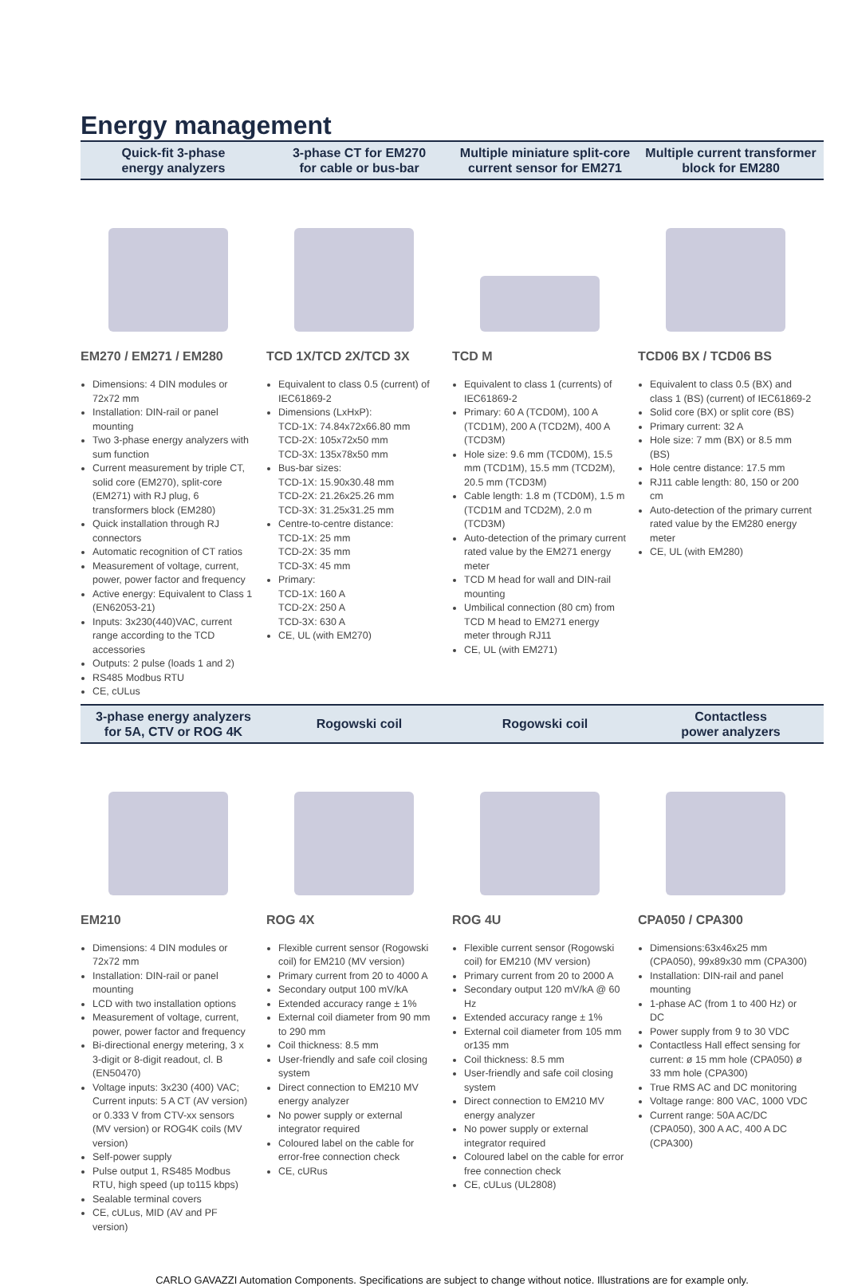Energy management
Quick-fit 3-phase
energy analyzers
3-phase CT for EM270
for cable or bus-bar
Multiple miniature split-core
current sensor for EM271
Multiple current transformer
block for EM280
EM270 / EM271 / EM280
Dimensions: 4 DIN modules or 72x72 mm
Installation: DIN-rail or panel mounting
Two 3-phase energy analyzers with sum function
Current measurement by triple CT, solid core (EM270), split-core (EM271) with RJ plug, 6 transformers block (EM280)
Quick installation through RJ connectors
Automatic recognition of CT ratios
Measurement of voltage, current, power, power factor and frequency
Active energy: Equivalent to Class 1 (EN62053-21)
Inputs: 3x230(440)VAC, current range according to the TCD accessories
Outputs: 2 pulse (loads 1 and 2)
RS485 Modbus RTU
CE, cULus
TCD 1X/TCD 2X/TCD 3X
Equivalent to class 0.5 (current) of IEC61869-2
Dimensions (LxHxP):
TCD-1X: 74.84x72x66.80 mm
TCD-2X: 105x72x50 mm
TCD-3X: 135x78x50 mm
Bus-bar sizes:
TCD-1X: 15.90x30.48 mm
TCD-2X: 21.26x25.26 mm
TCD-3X: 31.25x31.25 mm
Centre-to-centre distance:
TCD-1X: 25 mm
TCD-2X: 35 mm
TCD-3X: 45 mm
Primary:
TCD-1X: 160 A
TCD-2X: 250 A
TCD-3X: 630 A
CE, UL (with EM270)
TCD M
Equivalent to class 1 (currents) of IEC61869-2
Primary: 60 A (TCD0M), 100 A (TCD1M), 200 A (TCD2M), 400 A (TCD3M)
Hole size: 9.6 mm (TCD0M), 15.5 mm (TCD1M), 15.5 mm (TCD2M), 20.5 mm (TCD3M)
Cable length: 1.8 m (TCD0M), 1.5 m (TCD1M and TCD2M), 2.0 m (TCD3M)
Auto-detection of the primary current rated value by the EM271 energy meter
TCD M head for wall and DIN-rail mounting
Umbilical connection (80 cm) from TCD M head to EM271 energy meter through RJ11
CE, UL (with EM271)
TCD06 BX / TCD06 BS
Equivalent to class 0.5 (BX) and class 1 (BS) (current) of IEC61869-2
Solid core (BX) or split core (BS)
Primary current: 32 A
Hole size: 7 mm (BX) or 8.5 mm (BS)
Hole centre distance: 17.5 mm
RJ11 cable length: 80, 150 or 200 cm
Auto-detection of the primary current rated value by the EM280 energy meter
CE, UL (with EM280)
3-phase energy analyzers
for 5A, CTV or ROG 4K
Rogowski coil Rogowski coil
Contactless
power analyzers
EM210
Dimensions: 4 DIN modules or 72x72 mm
Installation: DIN-rail or panel mounting
LCD with two installation options
Measurement of voltage, current, power, power factor and frequency
Bi-directional energy metering, 3 x 3-digit or 8-digit readout, cl. B (EN50470)
Voltage inputs: 3x230 (400) VAC; Current inputs: 5 A CT (AV version) or 0.333 V from CTV-xx sensors (MV version) or ROG4K coils (MV version)
Self-power supply
Pulse output 1, RS485 Modbus RTU, high speed (up to115 kbps)
Sealable terminal covers
CE, cULus, MID (AV and PF version)
ROG 4X
Flexible current sensor (Rogowski coil) for EM210 (MV version)
Primary current from 20 to 4000 A
Secondary output 100 mV/kA
Extended accuracy range ± 1%
External coil diameter from 90 mm to 290 mm
Coil thickness: 8.5 mm
User-friendly and safe coil closing system
Direct connection to EM210 MV energy analyzer
No power supply or external integrator required
Coloured label on the cable for error-free connection check
CE, cURus
ROG 4U
Flexible current sensor (Rogowski coil) for EM210 (MV version)
Primary current from 20 to 2000 A
Secondary output 120 mV/kA @ 60 Hz
Extended accuracy range ± 1%
External coil diameter from 105 mm or135 mm
Coil thickness: 8.5 mm
User-friendly and safe coil closing system
Direct connection to EM210 MV energy analyzer
No power supply or external integrator required
Coloured label on the cable for error free connection check
CE, cULus (UL2808)
CPA050 / CPA300
Dimensions:63x46x25 mm (CPA050), 99x89x30 mm (CPA300)
Installation: DIN-rail and panel mounting
1-phase AC (from 1 to 400 Hz) or DC
Power supply from 9 to 30 VDC
Contactless Hall effect sensing for current: ø 15 mm hole (CPA050) ø 33 mm hole (CPA300)
True RMS AC and DC monitoring
Voltage range: 800 VAC, 1000 VDC
Current range: 50A AC/DC (CPA050), 300 A AC, 400 A DC (CPA300)
CARLO GAVAZZI Automation Components. Specifications are subject to change without notice. Illustrations are for example only.